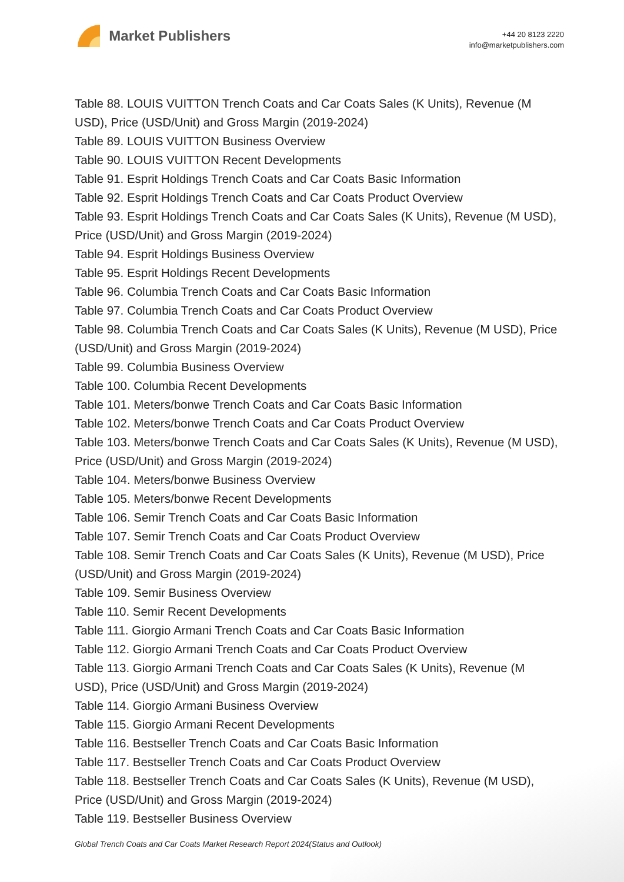Market Publishers
+44 20 8123 2220
info@marketpublishers.com
Table 88. LOUIS VUITTON Trench Coats and Car Coats Sales (K Units), Revenue (M USD), Price (USD/Unit) and Gross Margin (2019-2024)
Table 89. LOUIS VUITTON Business Overview
Table 90. LOUIS VUITTON Recent Developments
Table 91. Esprit Holdings Trench Coats and Car Coats Basic Information
Table 92. Esprit Holdings Trench Coats and Car Coats Product Overview
Table 93. Esprit Holdings Trench Coats and Car Coats Sales (K Units), Revenue (M USD), Price (USD/Unit) and Gross Margin (2019-2024)
Table 94. Esprit Holdings Business Overview
Table 95. Esprit Holdings Recent Developments
Table 96. Columbia Trench Coats and Car Coats Basic Information
Table 97. Columbia Trench Coats and Car Coats Product Overview
Table 98. Columbia Trench Coats and Car Coats Sales (K Units), Revenue (M USD), Price (USD/Unit) and Gross Margin (2019-2024)
Table 99. Columbia Business Overview
Table 100. Columbia Recent Developments
Table 101. Meters/bonwe Trench Coats and Car Coats Basic Information
Table 102. Meters/bonwe Trench Coats and Car Coats Product Overview
Table 103. Meters/bonwe Trench Coats and Car Coats Sales (K Units), Revenue (M USD), Price (USD/Unit) and Gross Margin (2019-2024)
Table 104. Meters/bonwe Business Overview
Table 105. Meters/bonwe Recent Developments
Table 106. Semir Trench Coats and Car Coats Basic Information
Table 107. Semir Trench Coats and Car Coats Product Overview
Table 108. Semir Trench Coats and Car Coats Sales (K Units), Revenue (M USD), Price (USD/Unit) and Gross Margin (2019-2024)
Table 109. Semir Business Overview
Table 110. Semir Recent Developments
Table 111. Giorgio Armani Trench Coats and Car Coats Basic Information
Table 112. Giorgio Armani Trench Coats and Car Coats Product Overview
Table 113. Giorgio Armani Trench Coats and Car Coats Sales (K Units), Revenue (M USD), Price (USD/Unit) and Gross Margin (2019-2024)
Table 114. Giorgio Armani Business Overview
Table 115. Giorgio Armani Recent Developments
Table 116. Bestseller Trench Coats and Car Coats Basic Information
Table 117. Bestseller Trench Coats and Car Coats Product Overview
Table 118. Bestseller Trench Coats and Car Coats Sales (K Units), Revenue (M USD), Price (USD/Unit) and Gross Margin (2019-2024)
Table 119. Bestseller Business Overview
Global Trench Coats and Car Coats Market Research Report 2024(Status and Outlook)